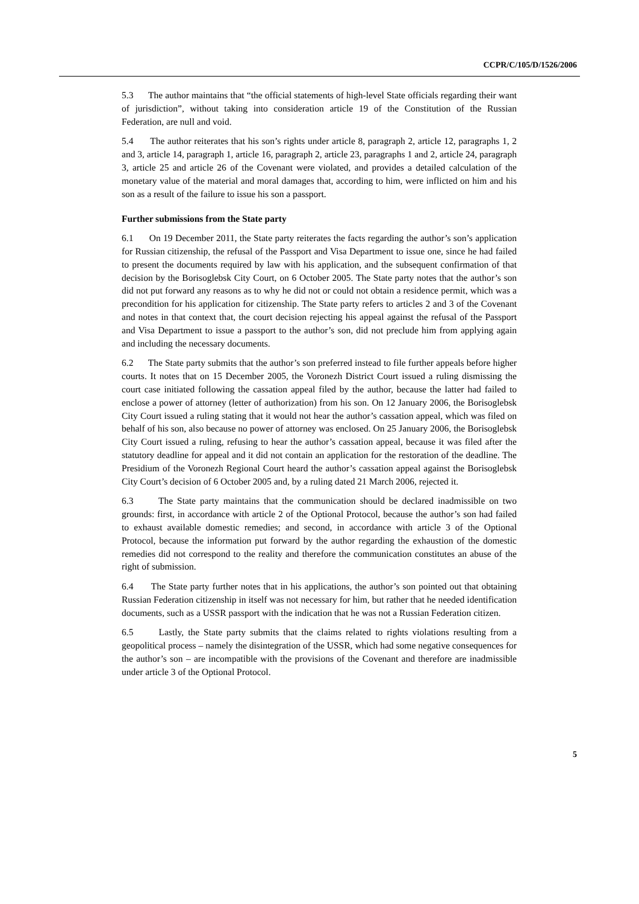CCPR/C/105/D/1526/2006
5.3 The author maintains that “the official statements of high-level State officials regarding their want of jurisdiction”, without taking into consideration article 19 of the Constitution of the Russian Federation, are null and void.
5.4 The author reiterates that his son’s rights under article 8, paragraph 2, article 12, paragraphs 1, 2 and 3, article 14, paragraph 1, article 16, paragraph 2, article 23, paragraphs 1 and 2, article 24, paragraph 3, article 25 and article 26 of the Covenant were violated, and provides a detailed calculation of the monetary value of the material and moral damages that, according to him, were inflicted on him and his son as a result of the failure to issue his son a passport.
Further submissions from the State party
6.1 On 19 December 2011, the State party reiterates the facts regarding the author’s son’s application for Russian citizenship, the refusal of the Passport and Visa Department to issue one, since he had failed to present the documents required by law with his application, and the subsequent confirmation of that decision by the Borisoglebsk City Court, on 6 October 2005. The State party notes that the author’s son did not put forward any reasons as to why he did not or could not obtain a residence permit, which was a precondition for his application for citizenship. The State party refers to articles 2 and 3 of the Covenant and notes in that context that, the court decision rejecting his appeal against the refusal of the Passport and Visa Department to issue a passport to the author’s son, did not preclude him from applying again and including the necessary documents.
6.2 The State party submits that the author’s son preferred instead to file further appeals before higher courts. It notes that on 15 December 2005, the Voronezh District Court issued a ruling dismissing the court case initiated following the cassation appeal filed by the author, because the latter had failed to enclose a power of attorney (letter of authorization) from his son. On 12 January 2006, the Borisoglebsk City Court issued a ruling stating that it would not hear the author’s cassation appeal, which was filed on behalf of his son, also because no power of attorney was enclosed. On 25 January 2006, the Borisoglebsk City Court issued a ruling, refusing to hear the author’s cassation appeal, because it was filed after the statutory deadline for appeal and it did not contain an application for the restoration of the deadline. The Presidium of the Voronezh Regional Court heard the author’s cassation appeal against the Borisoglebsk City Court’s decision of 6 October 2005 and, by a ruling dated 21 March 2006, rejected it.
6.3 The State party maintains that the communication should be declared inadmissible on two grounds: first, in accordance with article 2 of the Optional Protocol, because the author’s son had failed to exhaust available domestic remedies; and second, in accordance with article 3 of the Optional Protocol, because the information put forward by the author regarding the exhaustion of the domestic remedies did not correspond to the reality and therefore the communication constitutes an abuse of the right of submission.
6.4 The State party further notes that in his applications, the author’s son pointed out that obtaining Russian Federation citizenship in itself was not necessary for him, but rather that he needed identification documents, such as a USSR passport with the indication that he was not a Russian Federation citizen.
6.5 Lastly, the State party submits that the claims related to rights violations resulting from a geopolitical process – namely the disintegration of the USSR, which had some negative consequences for the author’s son – are incompatible with the provisions of the Covenant and therefore are inadmissible under article 3 of the Optional Protocol.
5